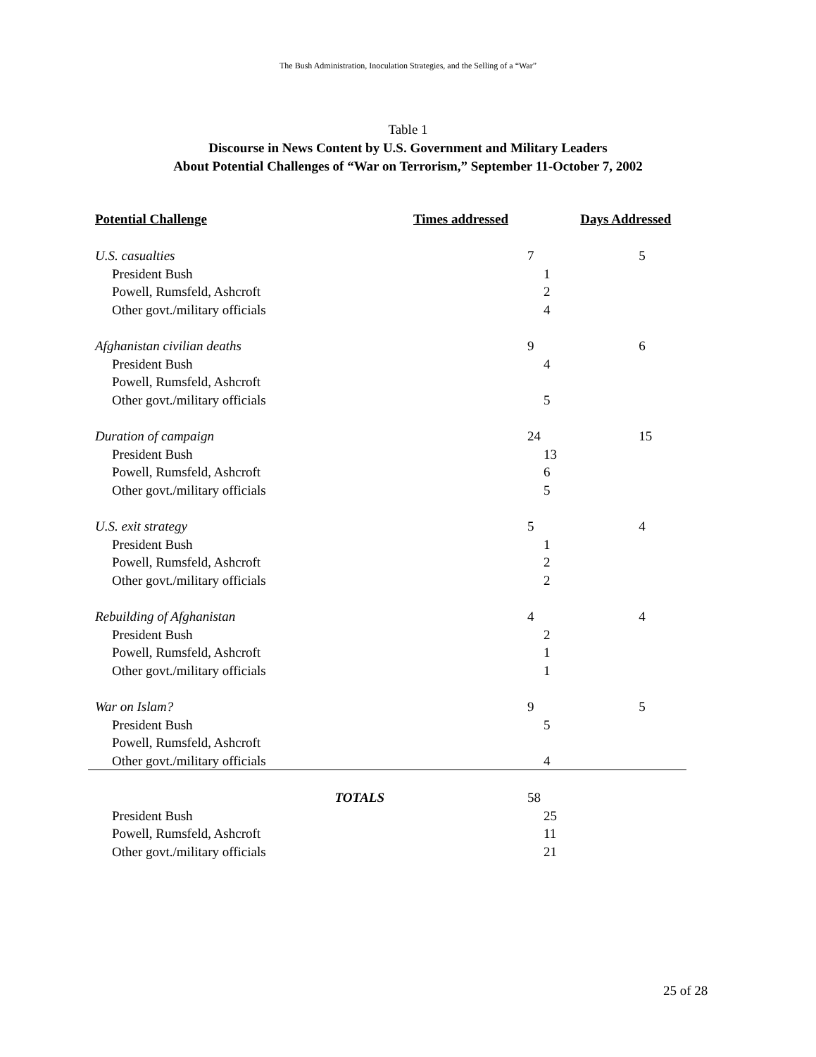The Bush Administration, Inoculation Strategies, and the Selling of a “War”
Table 1
Discourse in News Content by U.S. Government and Military Leaders
About Potential Challenges of “War on Terrorism,” September 11-October 7, 2002
| Potential Challenge | Times addressed | Days Addressed |
| --- | --- | --- |
| U.S. casualties | 7 | 5 |
| President Bush | 1 | |
| Powell, Rumsfeld, Ashcroft | 2 | |
| Other govt./military officials | 4 | |
| Afghanistan civilian deaths | 9 | 6 |
| President Bush | 4 | |
| Powell, Rumsfeld, Ashcroft | | |
| Other govt./military officials | 5 | |
| Duration of campaign | 24 | 15 |
| President Bush | 13 | |
| Powell, Rumsfeld, Ashcroft | 6 | |
| Other govt./military officials | 5 | |
| U.S. exit strategy | 5 | 4 |
| President Bush | 1 | |
| Powell, Rumsfeld, Ashcroft | 2 | |
| Other govt./military officials | 2 | |
| Rebuilding of Afghanistan | 4 | 4 |
| President Bush | 2 | |
| Powell, Rumsfeld, Ashcroft | 1 | |
| Other govt./military officials | 1 | |
| War on Islam? | 9 | 5 |
| President Bush | 5 | |
| Powell, Rumsfeld, Ashcroft | | |
| Other govt./military officials | 4 | |
| TOTALS | 58 | |
| President Bush | 25 | |
| Powell, Rumsfeld, Ashcroft | 11 | |
| Other govt./military officials | 21 | |
25 of 28